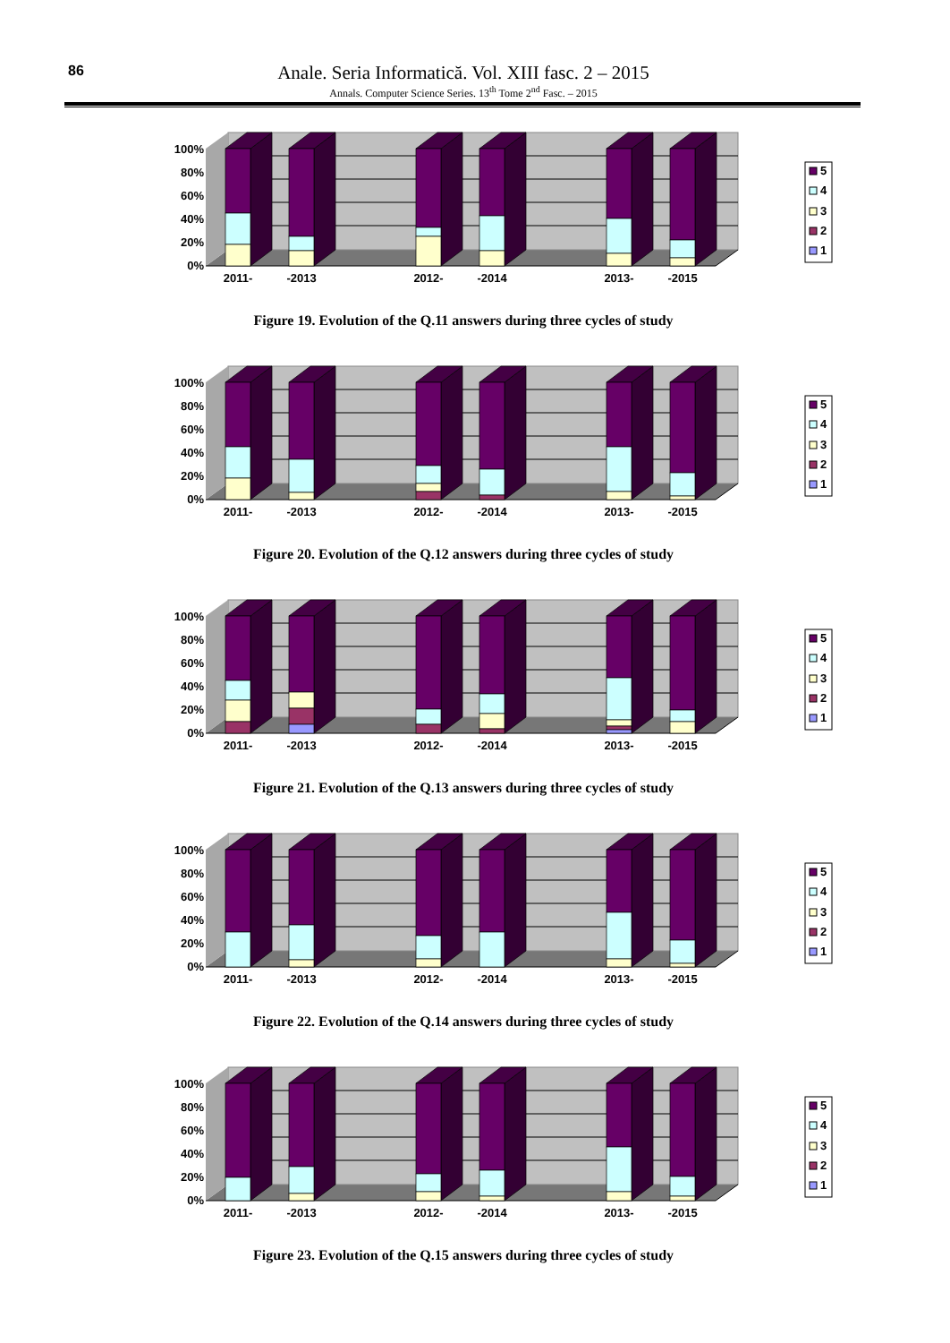86
Anale. Seria Informatică. Vol. XIII fasc. 2 – 2015
Annals. Computer Science Series. 13<sup>th</sup> Tome 2<sup>nd</sup> Fasc. – 2015
100%
80%
60%
40%
20%
0%
2011-
-2013
2012-
-2014
2013-
-2015
5
4
3
2
1
Figure 19. Evolution of the Q.11 answers during three cycles of study
100%
80%
60%
40%
20%
0%
2011-
-2013
2012-
-2014
2013-
-2015
5
4
3
2
1
Figure 20. Evolution of the Q.12 answers during three cycles of study
100%
80%
60%
40%
20%
0%
2011-
-2013
2012-
-2014
2013-
-2015
5
4
3
2
1
Figure 21. Evolution of the Q.13 answers during three cycles of study
100%
80%
60%
40%
20%
0%
2011-
-2013
2012-
-2014
2013-
-2015
5
4
3
2
1
Figure 22. Evolution of the Q.14 answers during three cycles of study
100%
80%
60%
40%
20%
0%
2011-
-2013
2012-
-2014
2013-
-2015
5
4
3
2
1
Figure 23. Evolution of the Q.15 answers during three cycles of study